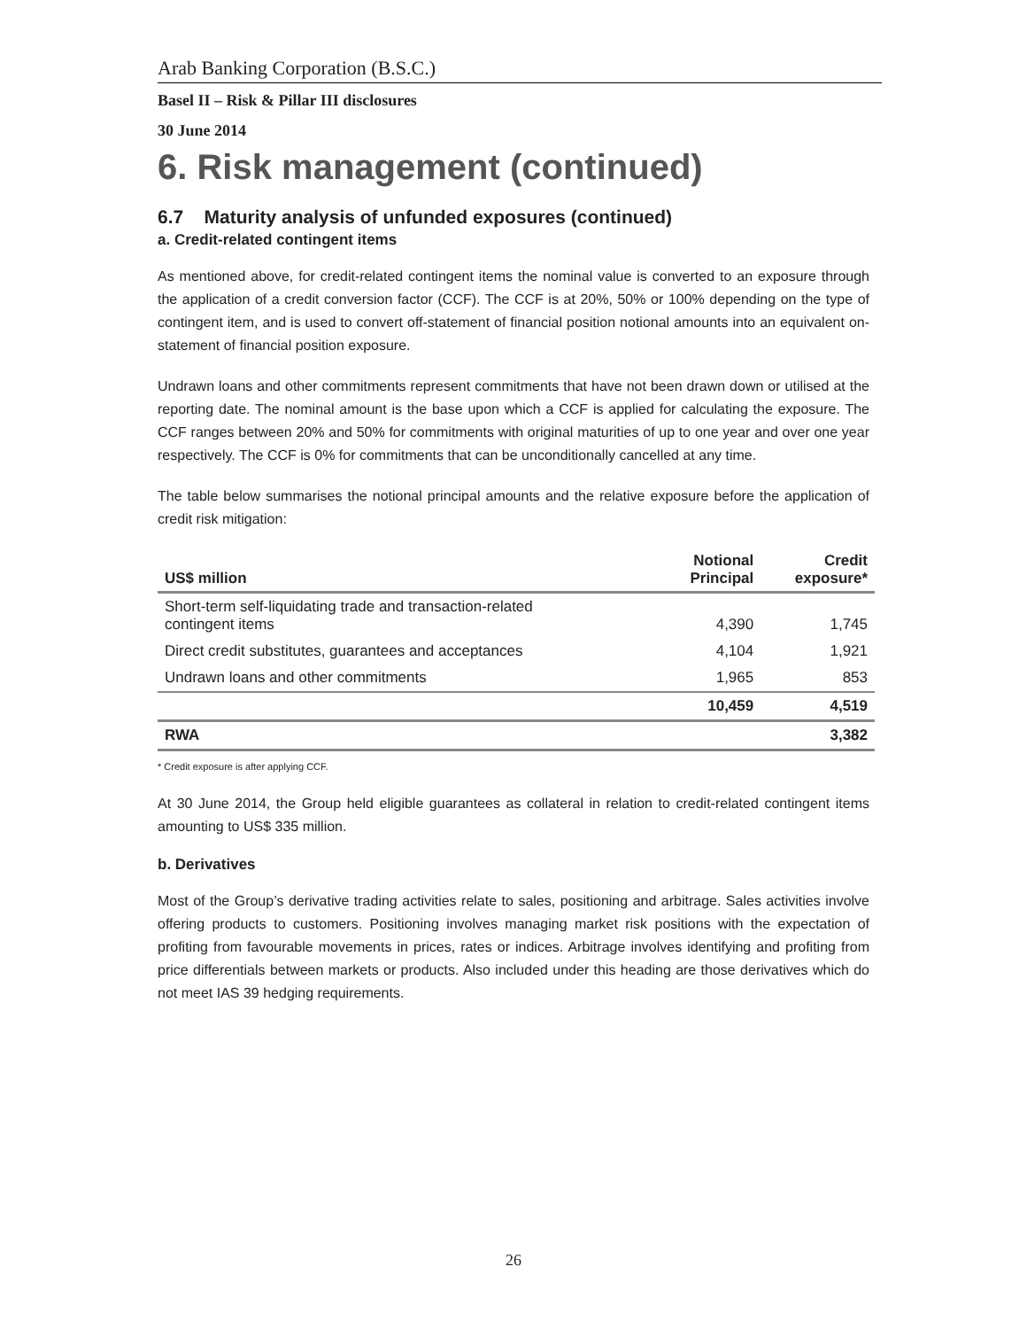Arab Banking Corporation (B.S.C.)
Basel II – Risk & Pillar III disclosures
30 June 2014
6. Risk management (continued)
6.7 Maturity analysis of unfunded exposures (continued)
a. Credit-related contingent items
As mentioned above, for credit-related contingent items the nominal value is converted to an exposure through the application of a credit conversion factor (CCF). The CCF is at 20%, 50% or 100% depending on the type of contingent item, and is used to convert off-statement of financial position notional amounts into an equivalent on-statement of financial position exposure.
Undrawn loans and other commitments represent commitments that have not been drawn down or utilised at the reporting date. The nominal amount is the base upon which a CCF is applied for calculating the exposure. The CCF ranges between 20% and 50% for commitments with original maturities of up to one year and over one year respectively. The CCF is 0% for commitments that can be unconditionally cancelled at any time.
The table below summarises the notional principal amounts and the relative exposure before the application of credit risk mitigation:
| US$ million | Notional Principal | Credit exposure* |
| --- | --- | --- |
| Short-term self-liquidating trade and transaction-related contingent items | 4,390 | 1,745 |
| Direct credit substitutes, guarantees and acceptances | 4,104 | 1,921 |
| Undrawn loans and other commitments | 1,965 | 853 |
| | 10,459 | 4,519 |
| RWA | | 3,382 |
* Credit exposure is after applying CCF.
At 30 June 2014, the Group held eligible guarantees as collateral in relation to credit-related contingent items amounting to US$ 335 million.
b. Derivatives
Most of the Group’s derivative trading activities relate to sales, positioning and arbitrage. Sales activities involve offering products to customers. Positioning involves managing market risk positions with the expectation of profiting from favourable movements in prices, rates or indices. Arbitrage involves identifying and profiting from price differentials between markets or products. Also included under this heading are those derivatives which do not meet IAS 39 hedging requirements.
26